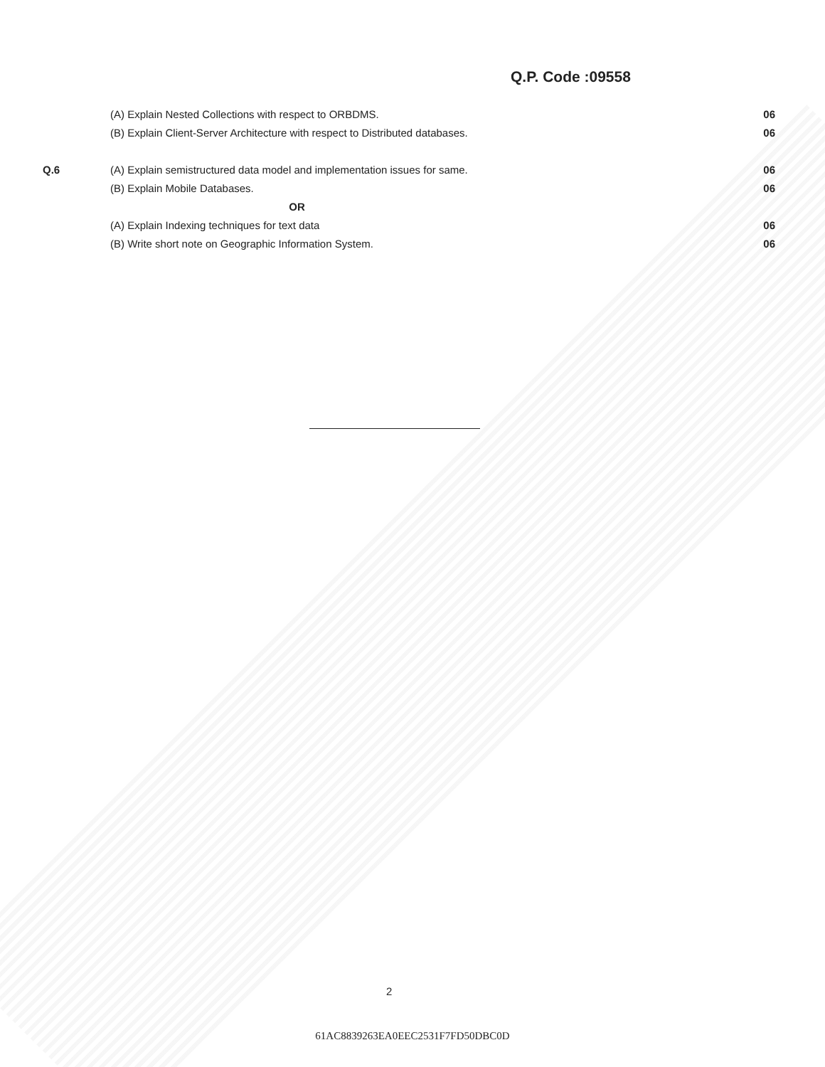Q.P. Code :09558
| | (A) Explain Nested Collections with respect to ORBDMS. | 06 |
| | (B) Explain Client-Server Architecture with respect to Distributed databases. | 06 |
| Q.6 | (A) Explain semistructured data model and implementation issues for same. | 06 |
| | (B) Explain Mobile Databases. | 06 |
| | OR | |
| | (A) Explain Indexing techniques for text data | 06 |
| | (B) Write short note on Geographic Information System. | 06 |
2
61AC8839263EA0EEC2531F7FD50DBC0D